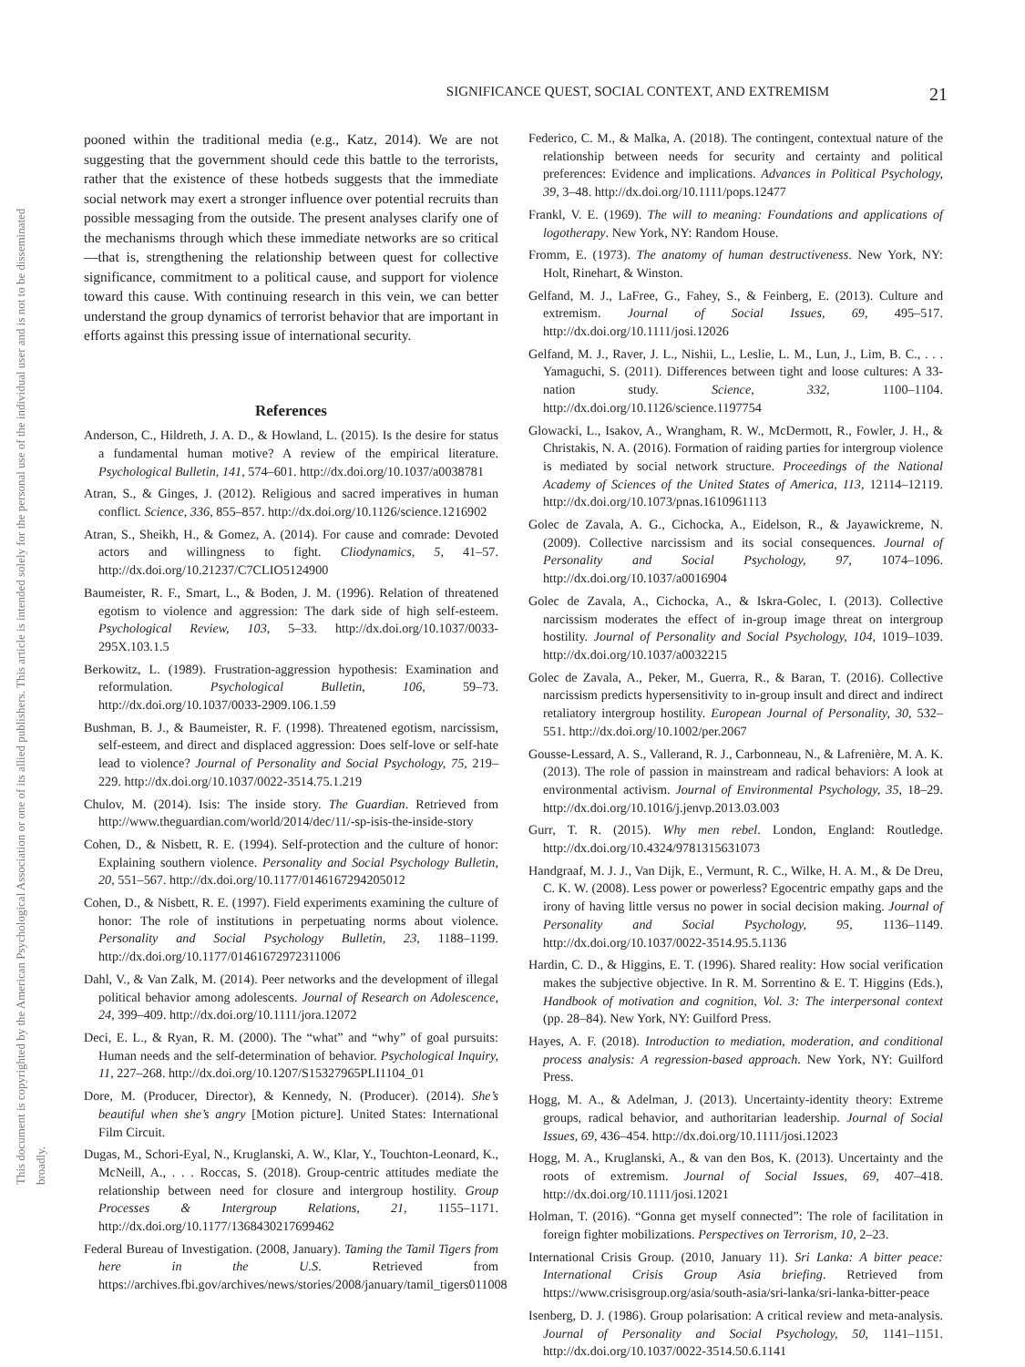This document is copyrighted by the American Psychological Association or one of its allied publishers. This article is intended solely for the personal use of the individual user and is not to be disseminated broadly.
SIGNIFICANCE QUEST, SOCIAL CONTEXT, AND EXTREMISM 21
pooned within the traditional media (e.g., Katz, 2014). We are not suggesting that the government should cede this battle to the terrorists, rather that the existence of these hotbeds suggests that the immediate social network may exert a stronger influence over potential recruits than possible messaging from the outside. The present analyses clarify one of the mechanisms through which these immediate networks are so critical—that is, strengthening the relationship between quest for collective significance, commitment to a political cause, and support for violence toward this cause. With continuing research in this vein, we can better understand the group dynamics of terrorist behavior that are important in efforts against this pressing issue of international security.
References
Anderson, C., Hildreth, J. A. D., & Howland, L. (2015). Is the desire for status a fundamental human motive? A review of the empirical literature. Psychological Bulletin, 141, 574–601. http://dx.doi.org/10.1037/a0038781
Atran, S., & Ginges, J. (2012). Religious and sacred imperatives in human conflict. Science, 336, 855–857. http://dx.doi.org/10.1126/science.1216902
Atran, S., Sheikh, H., & Gomez, A. (2014). For cause and comrade: Devoted actors and willingness to fight. Cliodynamics, 5, 41–57. http://dx.doi.org/10.21237/C7CLIO5124900
Baumeister, R. F., Smart, L., & Boden, J. M. (1996). Relation of threatened egotism to violence and aggression: The dark side of high self-esteem. Psychological Review, 103, 5–33. http://dx.doi.org/10.1037/0033-295X.103.1.5
Berkowitz, L. (1989). Frustration-aggression hypothesis: Examination and reformulation. Psychological Bulletin, 106, 59–73. http://dx.doi.org/10.1037/0033-2909.106.1.59
Bushman, B. J., & Baumeister, R. F. (1998). Threatened egotism, narcissism, self-esteem, and direct and displaced aggression: Does self-love or self-hate lead to violence? Journal of Personality and Social Psychology, 75, 219–229. http://dx.doi.org/10.1037/0022-3514.75.1.219
Chulov, M. (2014). Isis: The inside story. The Guardian. Retrieved from http://www.theguardian.com/world/2014/dec/11/-sp-isis-the-inside-story
Cohen, D., & Nisbett, R. E. (1994). Self-protection and the culture of honor: Explaining southern violence. Personality and Social Psychology Bulletin, 20, 551–567. http://dx.doi.org/10.1177/0146167294205012
Cohen, D., & Nisbett, R. E. (1997). Field experiments examining the culture of honor: The role of institutions in perpetuating norms about violence. Personality and Social Psychology Bulletin, 23, 1188–1199. http://dx.doi.org/10.1177/01461672972311006
Dahl, V., & Van Zalk, M. (2014). Peer networks and the development of illegal political behavior among adolescents. Journal of Research on Adolescence, 24, 399–409. http://dx.doi.org/10.1111/jora.12072
Deci, E. L., & Ryan, R. M. (2000). The “what” and “why” of goal pursuits: Human needs and the self-determination of behavior. Psychological Inquiry, 11, 227–268. http://dx.doi.org/10.1207/S15327965PLI1104_01
Dore, M. (Producer, Director), & Kennedy, N. (Producer). (2014). She’s beautiful when she’s angry [Motion picture]. United States: International Film Circuit.
Dugas, M., Schori-Eyal, N., Kruglanski, A. W., Klar, Y., Touchton-Leonard, K., McNeill, A., . . . Roccas, S. (2018). Group-centric attitudes mediate the relationship between need for closure and intergroup hostility. Group Processes & Intergroup Relations, 21, 1155–1171. http://dx.doi.org/10.1177/1368430217699462
Federal Bureau of Investigation. (2008, January). Taming the Tamil Tigers from here in the U.S. Retrieved from https://archives.fbi.gov/archives/news/stories/2008/january/tamil_tigers011008
Federico, C. M., & Malka, A. (2018). The contingent, contextual nature of the relationship between needs for security and certainty and political preferences: Evidence and implications. Advances in Political Psychology, 39, 3–48. http://dx.doi.org/10.1111/pops.12477
Frankl, V. E. (1969). The will to meaning: Foundations and applications of logotherapy. New York, NY: Random House.
Fromm, E. (1973). The anatomy of human destructiveness. New York, NY: Holt, Rinehart, & Winston.
Gelfand, M. J., LaFree, G., Fahey, S., & Feinberg, E. (2013). Culture and extremism. Journal of Social Issues, 69, 495–517. http://dx.doi.org/10.1111/josi.12026
Gelfand, M. J., Raver, J. L., Nishii, L., Leslie, L. M., Lun, J., Lim, B. C., . . . Yamaguchi, S. (2011). Differences between tight and loose cultures: A 33-nation study. Science, 332, 1100–1104. http://dx.doi.org/10.1126/science.1197754
Glowacki, L., Isakov, A., Wrangham, R. W., McDermott, R., Fowler, J. H., & Christakis, N. A. (2016). Formation of raiding parties for intergroup violence is mediated by social network structure. Proceedings of the National Academy of Sciences of the United States of America, 113, 12114–12119. http://dx.doi.org/10.1073/pnas.1610961113
Golec de Zavala, A. G., Cichocka, A., Eidelson, R., & Jayawickreme, N. (2009). Collective narcissism and its social consequences. Journal of Personality and Social Psychology, 97, 1074–1096. http://dx.doi.org/10.1037/a0016904
Golec de Zavala, A., Cichocka, A., & Iskra-Golec, I. (2013). Collective narcissism moderates the effect of in-group image threat on intergroup hostility. Journal of Personality and Social Psychology, 104, 1019–1039. http://dx.doi.org/10.1037/a0032215
Golec de Zavala, A., Peker, M., Guerra, R., & Baran, T. (2016). Collective narcissism predicts hypersensitivity to in-group insult and direct and indirect retaliatory intergroup hostility. European Journal of Personality, 30, 532–551. http://dx.doi.org/10.1002/per.2067
Gousse-Lessard, A. S., Vallerand, R. J., Carbonneau, N., & Lafrenière, M. A. K. (2013). The role of passion in mainstream and radical behaviors: A look at environmental activism. Journal of Environmental Psychology, 35, 18–29. http://dx.doi.org/10.1016/j.jenvp.2013.03.003
Gurr, T. R. (2015). Why men rebel. London, England: Routledge. http://dx.doi.org/10.4324/9781315631073
Handgraaf, M. J. J., Van Dijk, E., Vermunt, R. C., Wilke, H. A. M., & De Dreu, C. K. W. (2008). Less power or powerless? Egocentric empathy gaps and the irony of having little versus no power in social decision making. Journal of Personality and Social Psychology, 95, 1136–1149. http://dx.doi.org/10.1037/0022-3514.95.5.1136
Hardin, C. D., & Higgins, E. T. (1996). Shared reality: How social verification makes the subjective objective. In R. M. Sorrentino & E. T. Higgins (Eds.), Handbook of motivation and cognition, Vol. 3: The interpersonal context (pp. 28–84). New York, NY: Guilford Press.
Hayes, A. F. (2018). Introduction to mediation, moderation, and conditional process analysis: A regression-based approach. New York, NY: Guilford Press.
Hogg, M. A., & Adelman, J. (2013). Uncertainty-identity theory: Extreme groups, radical behavior, and authoritarian leadership. Journal of Social Issues, 69, 436–454. http://dx.doi.org/10.1111/josi.12023
Hogg, M. A., Kruglanski, A., & van den Bos, K. (2013). Uncertainty and the roots of extremism. Journal of Social Issues, 69, 407–418. http://dx.doi.org/10.1111/josi.12021
Holman, T. (2016). “Gonna get myself connected”: The role of facilitation in foreign fighter mobilizations. Perspectives on Terrorism, 10, 2–23.
International Crisis Group. (2010, January 11). Sri Lanka: A bitter peace: International Crisis Group Asia briefing. Retrieved from https://www.crisisgroup.org/asia/south-asia/sri-lanka/sri-lanka-bitter-peace
Isenberg, D. J. (1986). Group polarisation: A critical review and meta-analysis. Journal of Personality and Social Psychology, 50, 1141–1151. http://dx.doi.org/10.1037/0022-3514.50.6.1141